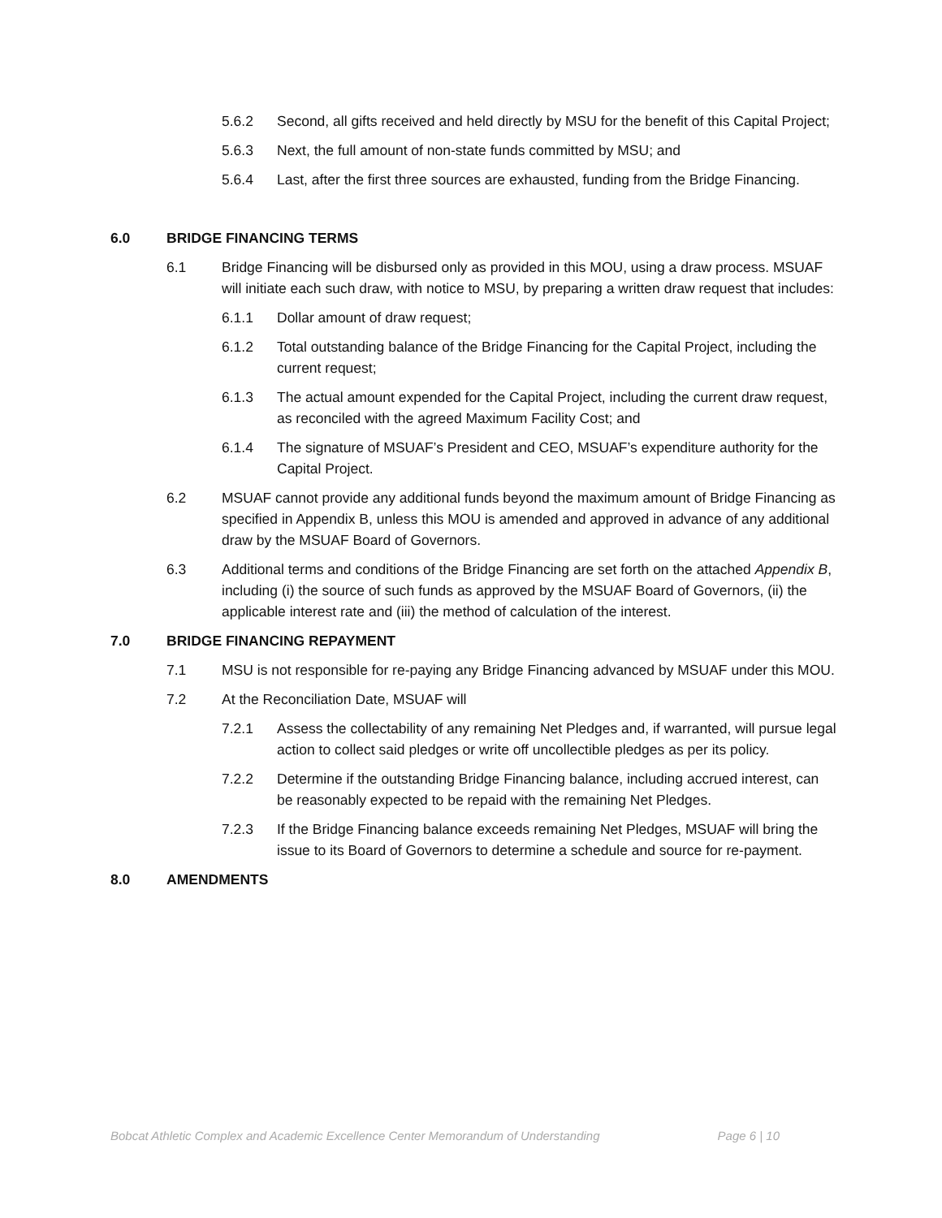5.6.2 Second, all gifts received and held directly by MSU for the benefit of this Capital Project;
5.6.3 Next, the full amount of non-state funds committed by MSU; and
5.6.4 Last, after the first three sources are exhausted, funding from the Bridge Financing.
6.0 BRIDGE FINANCING TERMS
6.1 Bridge Financing will be disbursed only as provided in this MOU, using a draw process. MSUAF will initiate each such draw, with notice to MSU, by preparing a written draw request that includes:
6.1.1 Dollar amount of draw request;
6.1.2 Total outstanding balance of the Bridge Financing for the Capital Project, including the current request;
6.1.3 The actual amount expended for the Capital Project, including the current draw request, as reconciled with the agreed Maximum Facility Cost; and
6.1.4 The signature of MSUAF’s President and CEO, MSUAF’s expenditure authority for the Capital Project.
6.2 MSUAF cannot provide any additional funds beyond the maximum amount of Bridge Financing as specified in Appendix B, unless this MOU is amended and approved in advance of any additional draw by the MSUAF Board of Governors.
6.3 Additional terms and conditions of the Bridge Financing are set forth on the attached Appendix B, including (i) the source of such funds as approved by the MSUAF Board of Governors, (ii) the applicable interest rate and (iii) the method of calculation of the interest.
7.0 BRIDGE FINANCING REPAYMENT
7.1 MSU is not responsible for re-paying any Bridge Financing advanced by MSUAF under this MOU.
7.2 At the Reconciliation Date, MSUAF will
7.2.1 Assess the collectability of any remaining Net Pledges and, if warranted, will pursue legal action to collect said pledges or write off uncollectible pledges as per its policy.
7.2.2 Determine if the outstanding Bridge Financing balance, including accrued interest, can be reasonably expected to be repaid with the remaining Net Pledges.
7.2.3 If the Bridge Financing balance exceeds remaining Net Pledges, MSUAF will bring the issue to its Board of Governors to determine a schedule and source for re-payment.
8.0 AMENDMENTS
Bobcat Athletic Complex and Academic Excellence Center Memorandum of Understanding Page 6 | 10